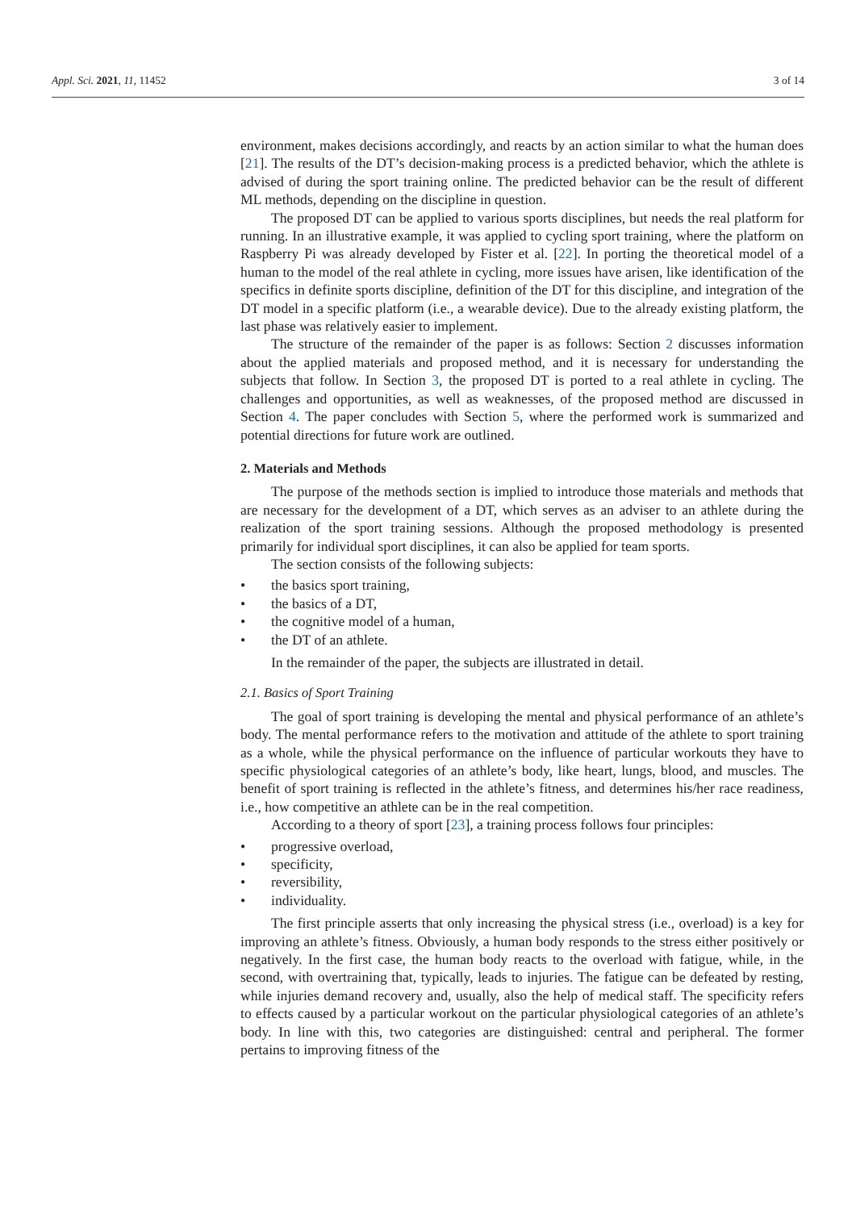Appl. Sci. 2021, 11, 11452 3 of 14
environment, makes decisions accordingly, and reacts by an action similar to what the human does [21]. The results of the DT’s decision-making process is a predicted behavior, which the athlete is advised of during the sport training online. The predicted behavior can be the result of different ML methods, depending on the discipline in question.
The proposed DT can be applied to various sports disciplines, but needs the real platform for running. In an illustrative example, it was applied to cycling sport training, where the platform on Raspberry Pi was already developed by Fister et al. [22]. In porting the theoretical model of a human to the model of the real athlete in cycling, more issues have arisen, like identification of the specifics in definite sports discipline, definition of the DT for this discipline, and integration of the DT model in a specific platform (i.e., a wearable device). Due to the already existing platform, the last phase was relatively easier to implement.
The structure of the remainder of the paper is as follows: Section 2 discusses information about the applied materials and proposed method, and it is necessary for understanding the subjects that follow. In Section 3, the proposed DT is ported to a real athlete in cycling. The challenges and opportunities, as well as weaknesses, of the proposed method are discussed in Section 4. The paper concludes with Section 5, where the performed work is summarized and potential directions for future work are outlined.
2. Materials and Methods
The purpose of the methods section is implied to introduce those materials and methods that are necessary for the development of a DT, which serves as an adviser to an athlete during the realization of the sport training sessions. Although the proposed methodology is presented primarily for individual sport disciplines, it can also be applied for team sports.
The section consists of the following subjects:
• the basics sport training,
• the basics of a DT,
• the cognitive model of a human,
• the DT of an athlete.
In the remainder of the paper, the subjects are illustrated in detail.
2.1. Basics of Sport Training
The goal of sport training is developing the mental and physical performance of an athlete’s body. The mental performance refers to the motivation and attitude of the athlete to sport training as a whole, while the physical performance on the influence of particular workouts they have to specific physiological categories of an athlete’s body, like heart, lungs, blood, and muscles. The benefit of sport training is reflected in the athlete’s fitness, and determines his/her race readiness, i.e., how competitive an athlete can be in the real competition.
According to a theory of sport [23], a training process follows four principles:
• progressive overload,
• specificity,
• reversibility,
• individuality.
The first principle asserts that only increasing the physical stress (i.e., overload) is a key for improving an athlete’s fitness. Obviously, a human body responds to the stress either positively or negatively. In the first case, the human body reacts to the overload with fatigue, while, in the second, with overtraining that, typically, leads to injuries. The fatigue can be defeated by resting, while injuries demand recovery and, usually, also the help of medical staff. The specificity refers to effects caused by a particular workout on the particular physiological categories of an athlete’s body. In line with this, two categories are distinguished: central and peripheral. The former pertains to improving fitness of the